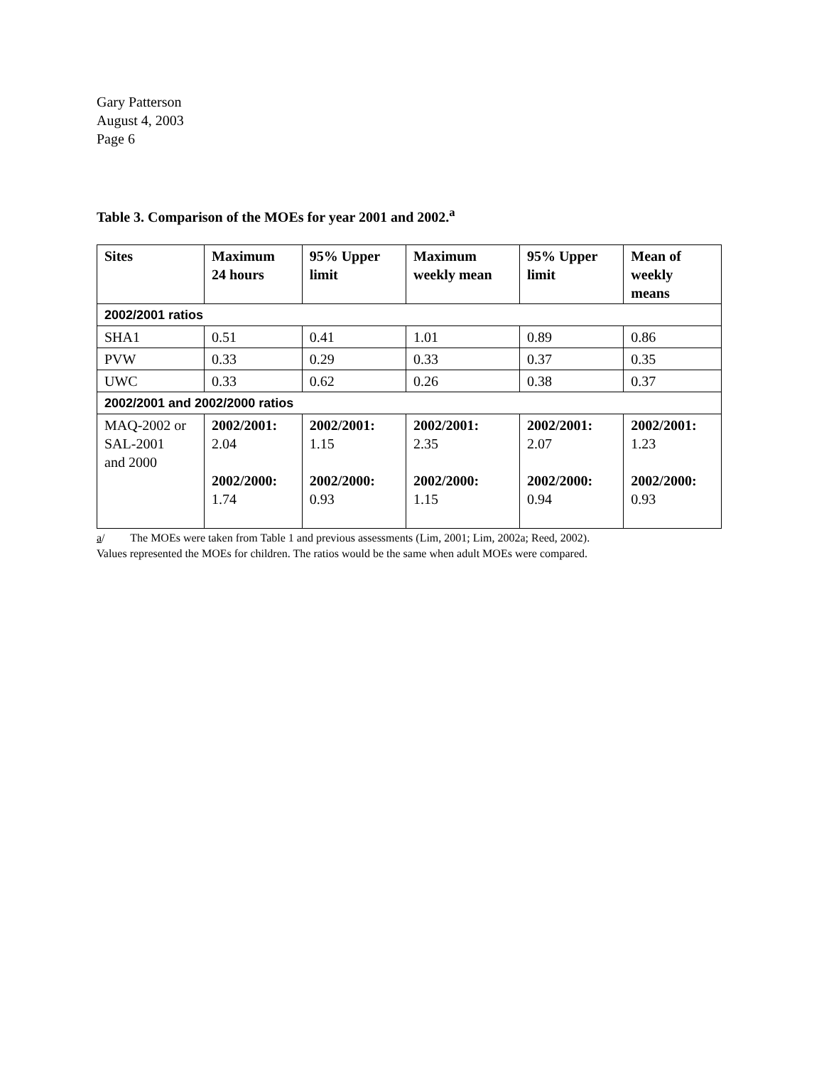Gary Patterson
August 4, 2003
Page 6
Table 3. Comparison of the MOEs for year 2001 and 2002.<sup>a</sup>
| Sites | Maximum 24 hours | 95% Upper limit | Maximum weekly mean | 95% Upper limit | Mean of weekly means |
| --- | --- | --- | --- | --- | --- |
| 2002/2001 ratios | | | | | |
| SHA1 | 0.51 | 0.41 | 1.01 | 0.89 | 0.86 |
| PVW | 0.33 | 0.29 | 0.33 | 0.37 | 0.35 |
| UWC | 0.33 | 0.62 | 0.26 | 0.38 | 0.37 |
| 2002/2001 and 2002/2000 ratios | | | | | |
| MAQ-2002 or SAL-2001 and 2000 | 2002/2001: 2.04 2002/2000: 1.74 | 2002/2001: 1.15 2002/2000: 0.93 | 2002/2001: 2.35 2002/2000: 1.15 | 2002/2001: 2.07 2002/2000: 0.94 | 2002/2001: 1.23 2002/2000: 0.93 |
a/ The MOEs were taken from Table 1 and previous assessments (Lim, 2001; Lim, 2002a; Reed, 2002).
Values represented the MOEs for children. The ratios would be the same when adult MOEs were compared.